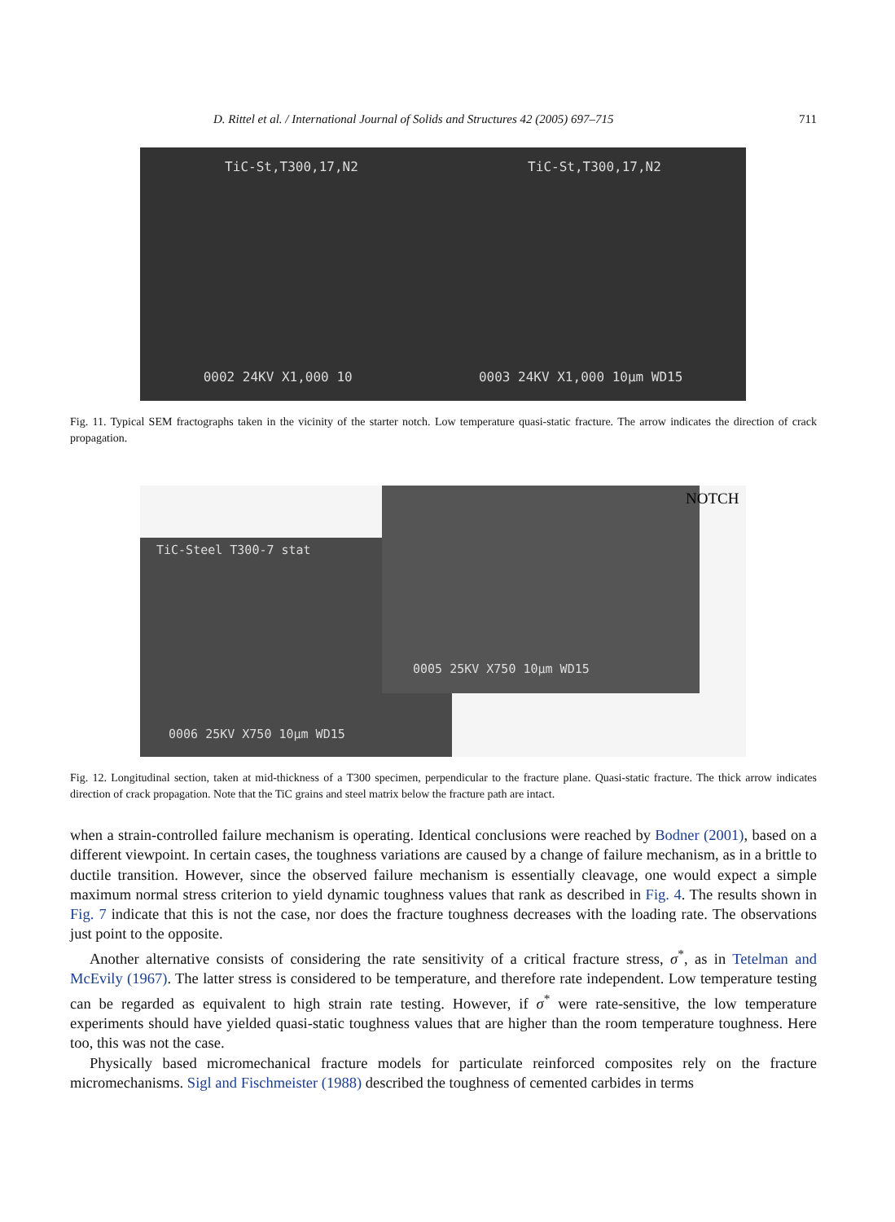D. Rittel et al. / International Journal of Solids and Structures 42 (2005) 697–715 711
TiC-St,T300,17,N2 TiC-St,T300,17,N2
0002 24KV X1,000 10 0003 24KV X1,000 10μm WD15
Fig. 11. Typical SEM fractographs taken in the vicinity of the starter notch. Low temperature quasi-static fracture. The arrow indicates the direction of crack propagation.
NOTCH
TiC-Steel T300-7 stat
0005 25KV X750 10μm WD15
0006 25KV X750 10μm WD15
Fig. 12. Longitudinal section, taken at mid-thickness of a T300 specimen, perpendicular to the fracture plane. Quasi-static fracture. The thick arrow indicates direction of crack propagation. Note that the TiC grains and steel matrix below the fracture path are intact.
when a strain-controlled failure mechanism is operating. Identical conclusions were reached by Bodner (2001), based on a different viewpoint. In certain cases, the toughness variations are caused by a change of failure mechanism, as in a brittle to ductile transition. However, since the observed failure mechanism is essentially cleavage, one would expect a simple maximum normal stress criterion to yield dynamic toughness values that rank as described in Fig. 4. The results shown in Fig. 7 indicate that this is not the case, nor does the fracture toughness decreases with the loading rate. The observations just point to the opposite.
Another alternative consists of considering the rate sensitivity of a critical fracture stress, σ<sup>*</sup>, as in Tetelman and McEvily (1967). The latter stress is considered to be temperature, and therefore rate independent. Low temperature testing can be regarded as equivalent to high strain rate testing. However, if σ<sup>*</sup> were rate-sensitive, the low temperature experiments should have yielded quasi-static toughness values that are higher than the room temperature toughness. Here too, this was not the case.
Physically based micromechanical fracture models for particulate reinforced composites rely on the fracture micromechanisms. Sigl and Fischmeister (1988) described the toughness of cemented carbides in terms